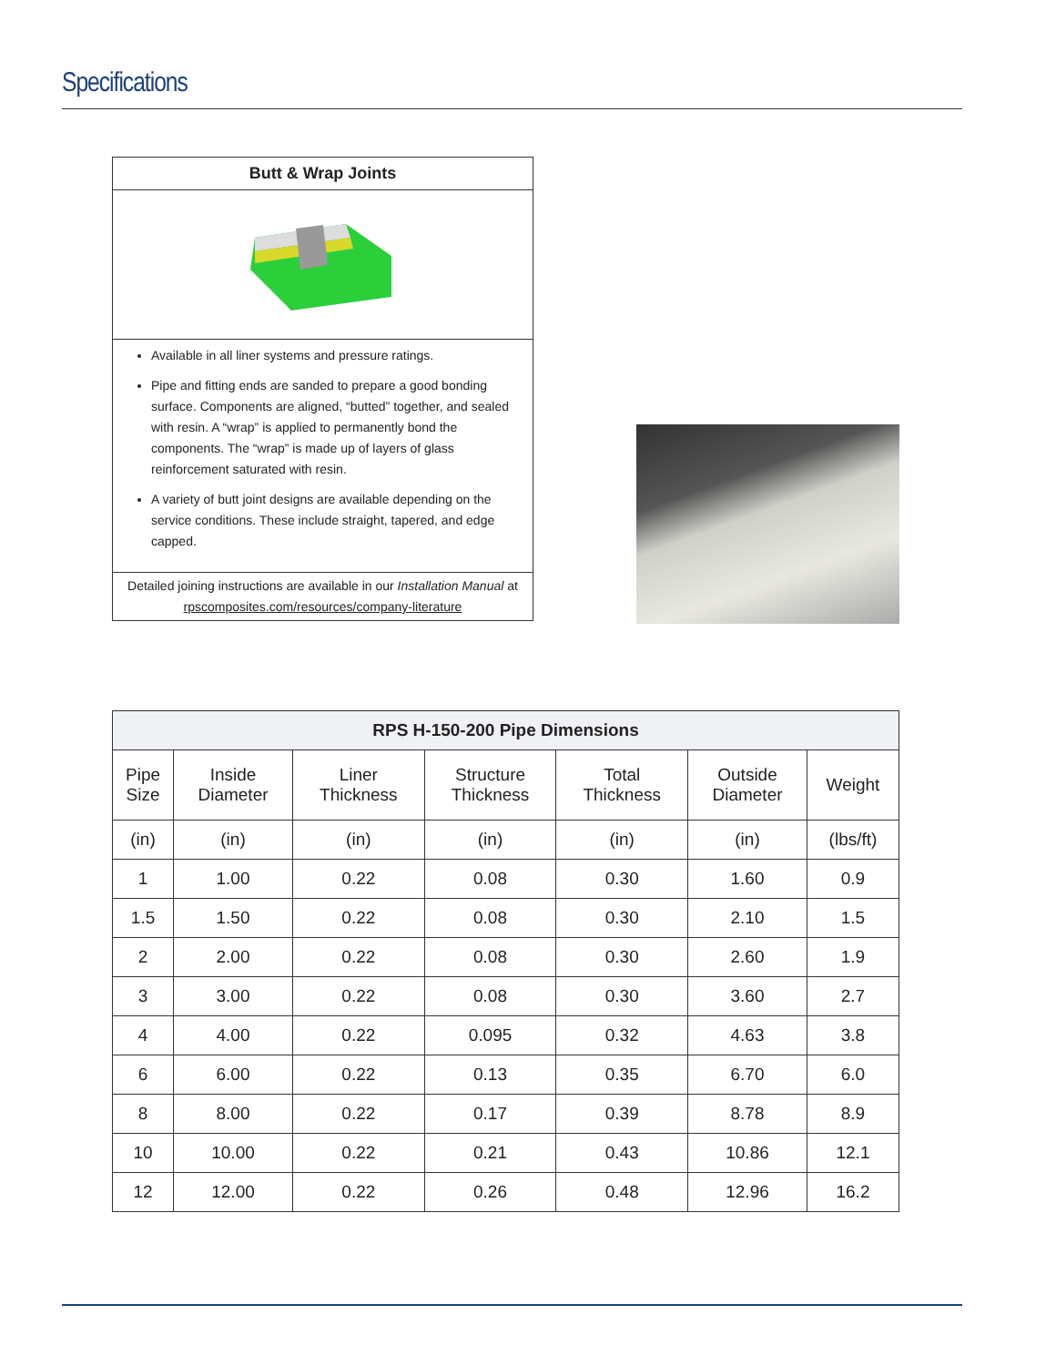Specifications
Butt & Wrap Joints
Available in all liner systems and pressure ratings.
Pipe and fitting ends are sanded to prepare a good bonding surface. Components are aligned, “butted” together, and sealed with resin. A “wrap” is applied to permanently bond the components. The “wrap” is made up of layers of glass reinforcement saturated with resin.
A variety of butt joint designs are available depending on the service conditions. These include straight, tapered, and edge capped.
Detailed joining instructions are available in our Installation Manual at
rpscomposites.com/resources/company-literature
| RPS H-150-200 Pipe Dimensions | | | | | | |
| --- | --- | --- | --- | --- | --- | --- |
| Pipe Size | Inside Diameter | Liner Thickness | Structure Thickness | Total Thickness | Outside Diameter | Weight |
| (in) | (in) | (in) | (in) | (in) | (in) | (lbs/ft) |
| 1 | 1.00 | 0.22 | 0.08 | 0.30 | 1.60 | 0.9 |
| 1.5 | 1.50 | 0.22 | 0.08 | 0.30 | 2.10 | 1.5 |
| 2 | 2.00 | 0.22 | 0.08 | 0.30 | 2.60 | 1.9 |
| 3 | 3.00 | 0.22 | 0.08 | 0.30 | 3.60 | 2.7 |
| 4 | 4.00 | 0.22 | 0.095 | 0.32 | 4.63 | 3.8 |
| 6 | 6.00 | 0.22 | 0.13 | 0.35 | 6.70 | 6.0 |
| 8 | 8.00 | 0.22 | 0.17 | 0.39 | 8.78 | 8.9 |
| 10 | 10.00 | 0.22 | 0.21 | 0.43 | 10.86 | 12.1 |
| 12 | 12.00 | 0.22 | 0.26 | 0.48 | 12.96 | 16.2 |